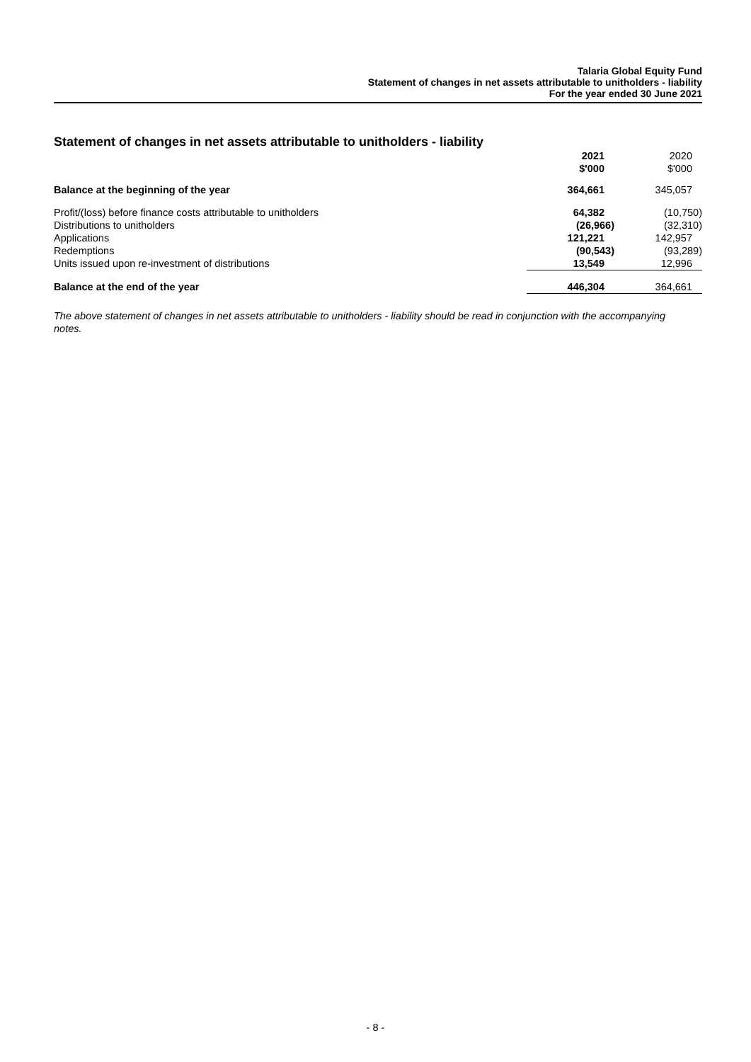Talaria Global Equity Fund
Statement of changes in net assets attributable to unitholders - liability
For the year ended 30 June 2021
Statement of changes in net assets attributable to unitholders - liability
| | 2021 $'000 | 2020 $'000 |
| Balance at the beginning of the year | 364,661 | 345,057 |
| Profit/(loss) before finance costs attributable to unitholders | 64,382 | (10,750) |
| Distributions to unitholders | (26,966) | (32,310) |
| Applications | 121,221 | 142,957 |
| Redemptions | (90,543) | (93,289) |
| Units issued upon re-investment of distributions | 13,549 | 12,996 |
| Balance at the end of the year | 446,304 | 364,661 |
The above statement of changes in net assets attributable to unitholders - liability should be read in conjunction with the accompanying notes.
- 8 -